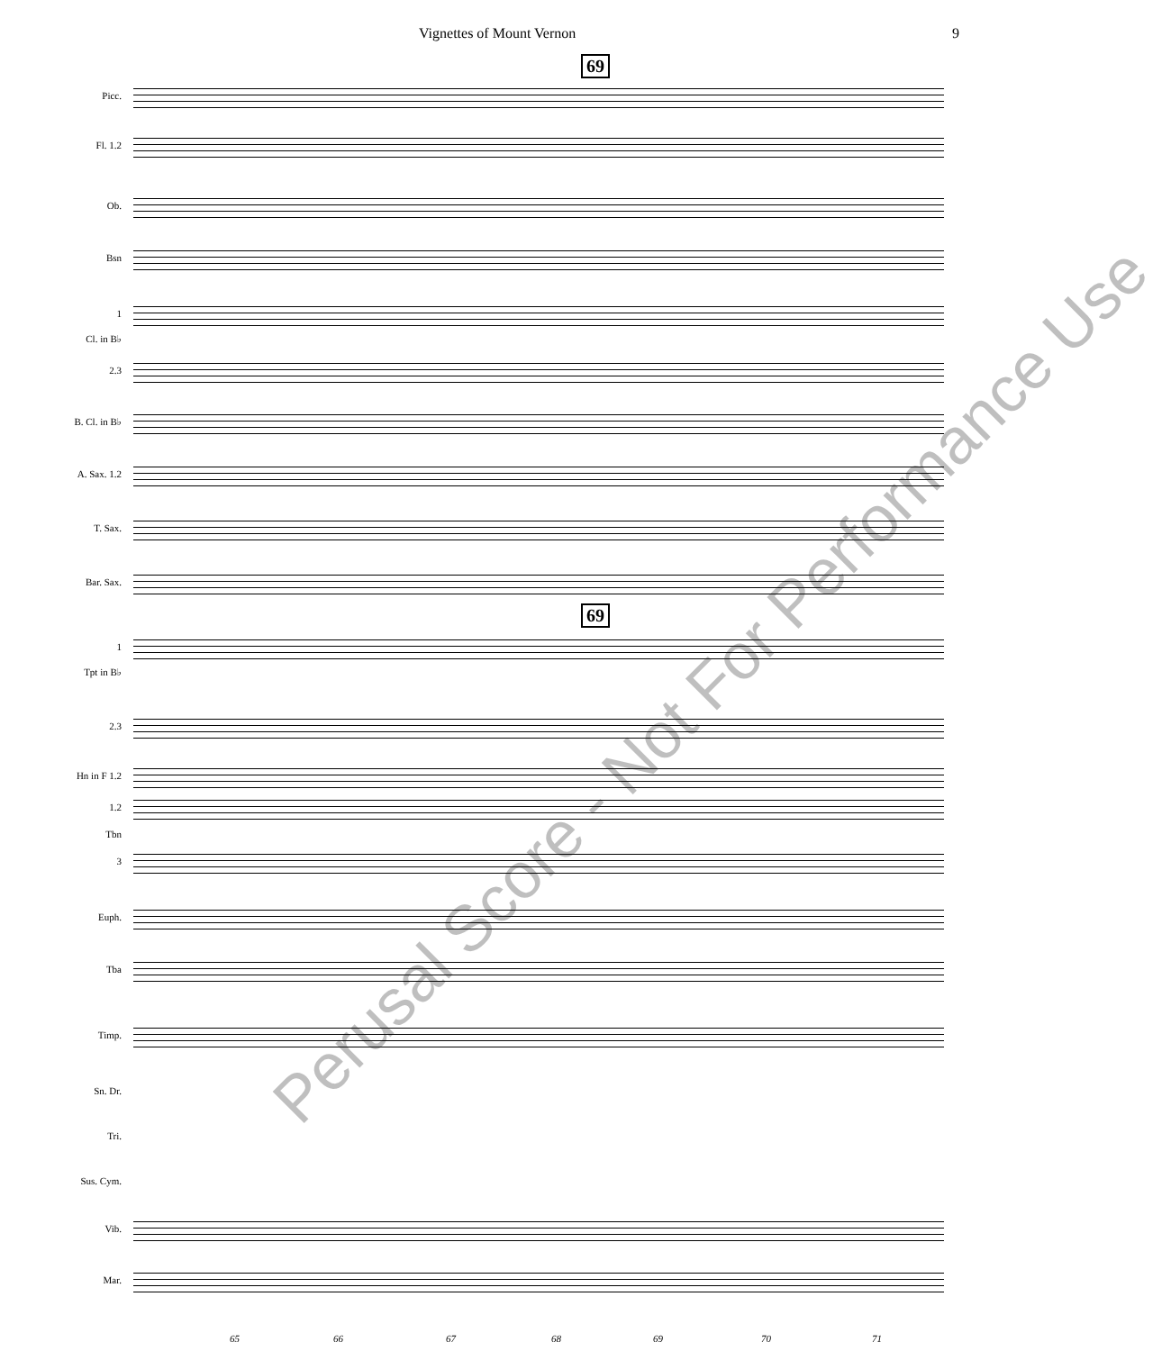Vignettes of Mount Vernon 9
69
69
Picc.
Fl. 1.2
Ob.
Bsn
1
Cl. in B♭
2.3
B. Cl. in B♭
A. Sax. 1.2
T. Sax.
Bar. Sax.
1
Tpt in B♭
2.3
Hn in F 1.2
1.2
Tbn
3
Euph.
Tba
Timp.
Sn. Dr.
Tri.
Sus. Cym.
Vib.
Mar.
65 66 67 68 69 70 71
Perusal Score - Not For Performance Use